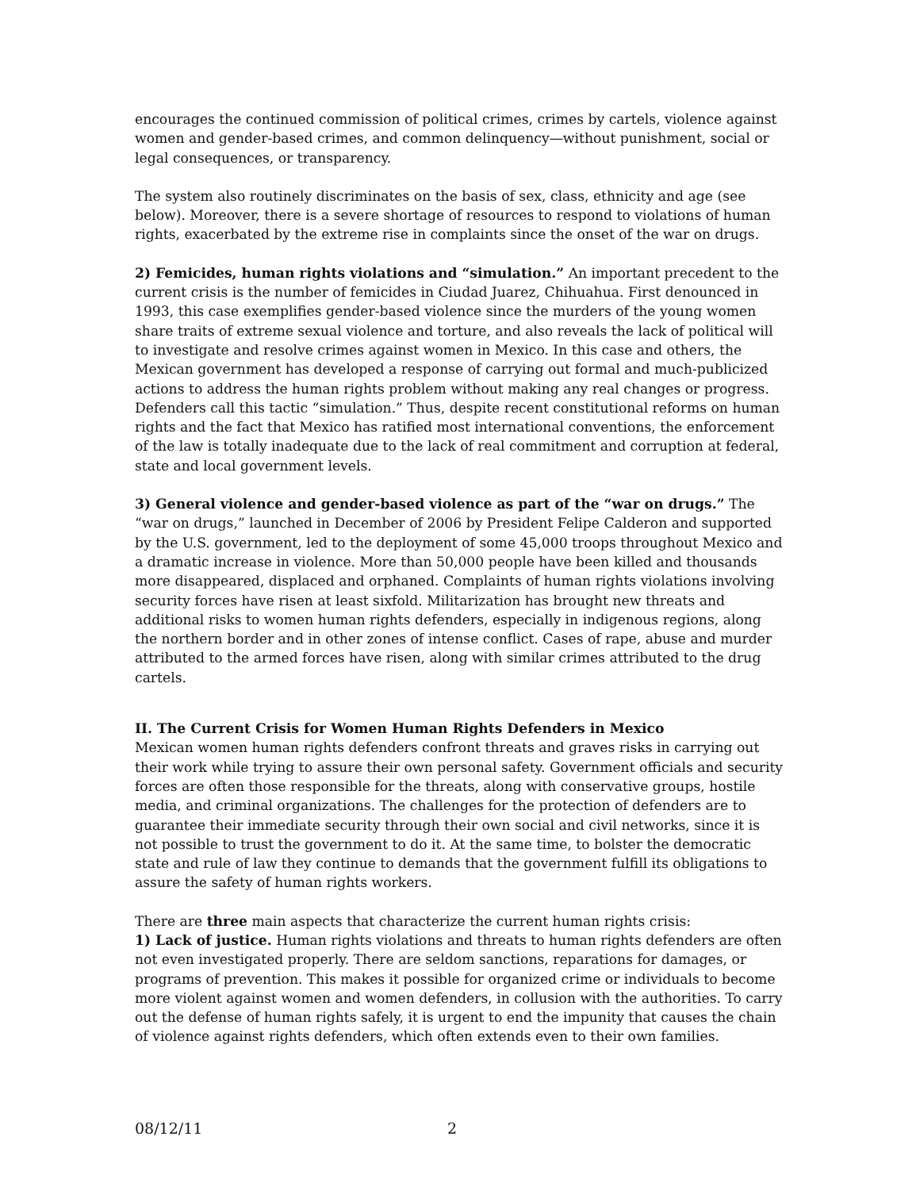encourages the continued commission of political crimes, crimes by cartels, violence against women and gender-based crimes, and common delinquency—without punishment, social or legal consequences, or transparency.
The system also routinely discriminates on the basis of sex, class, ethnicity and age (see below). Moreover, there is a severe shortage of resources to respond to violations of human rights, exacerbated by the extreme rise in complaints since the onset of the war on drugs.
2) Femicides, human rights violations and “simulation.” An important precedent to the current crisis is the number of femicides in Ciudad Juarez, Chihuahua. First denounced in 1993, this case exemplifies gender-based violence since the murders of the young women share traits of extreme sexual violence and torture, and also reveals the lack of political will to investigate and resolve crimes against women in Mexico. In this case and others, the Mexican government has developed a response of carrying out formal and much-publicized actions to address the human rights problem without making any real changes or progress. Defenders call this tactic “simulation.” Thus, despite recent constitutional reforms on human rights and the fact that Mexico has ratified most international conventions, the enforcement of the law is totally inadequate due to the lack of real commitment and corruption at federal, state and local government levels.
3) General violence and gender-based violence as part of the “war on drugs.” The “war on drugs,” launched in December of 2006 by President Felipe Calderon and supported by the U.S. government, led to the deployment of some 45,000 troops throughout Mexico and a dramatic increase in violence. More than 50,000 people have been killed and thousands more disappeared, displaced and orphaned. Complaints of human rights violations involving security forces have risen at least sixfold. Militarization has brought new threats and additional risks to women human rights defenders, especially in indigenous regions, along the northern border and in other zones of intense conflict. Cases of rape, abuse and murder attributed to the armed forces have risen, along with similar crimes attributed to the drug cartels.
II. The Current Crisis for Women Human Rights Defenders in Mexico
Mexican women human rights defenders confront threats and graves risks in carrying out their work while trying to assure their own personal safety. Government officials and security forces are often those responsible for the threats, along with conservative groups, hostile media, and criminal organizations. The challenges for the protection of defenders are to guarantee their immediate security through their own social and civil networks, since it is not possible to trust the government to do it. At the same time, to bolster the democratic state and rule of law they continue to demands that the government fulfill its obligations to assure the safety of human rights workers.
There are three main aspects that characterize the current human rights crisis:
1) Lack of justice. Human rights violations and threats to human rights defenders are often not even investigated properly. There are seldom sanctions, reparations for damages, or programs of prevention. This makes it possible for organized crime or individuals to become more violent against women and women defenders, in collusion with the authorities. To carry out the defense of human rights safely, it is urgent to end the impunity that causes the chain of violence against rights defenders, which often extends even to their own families.
08/12/11 2